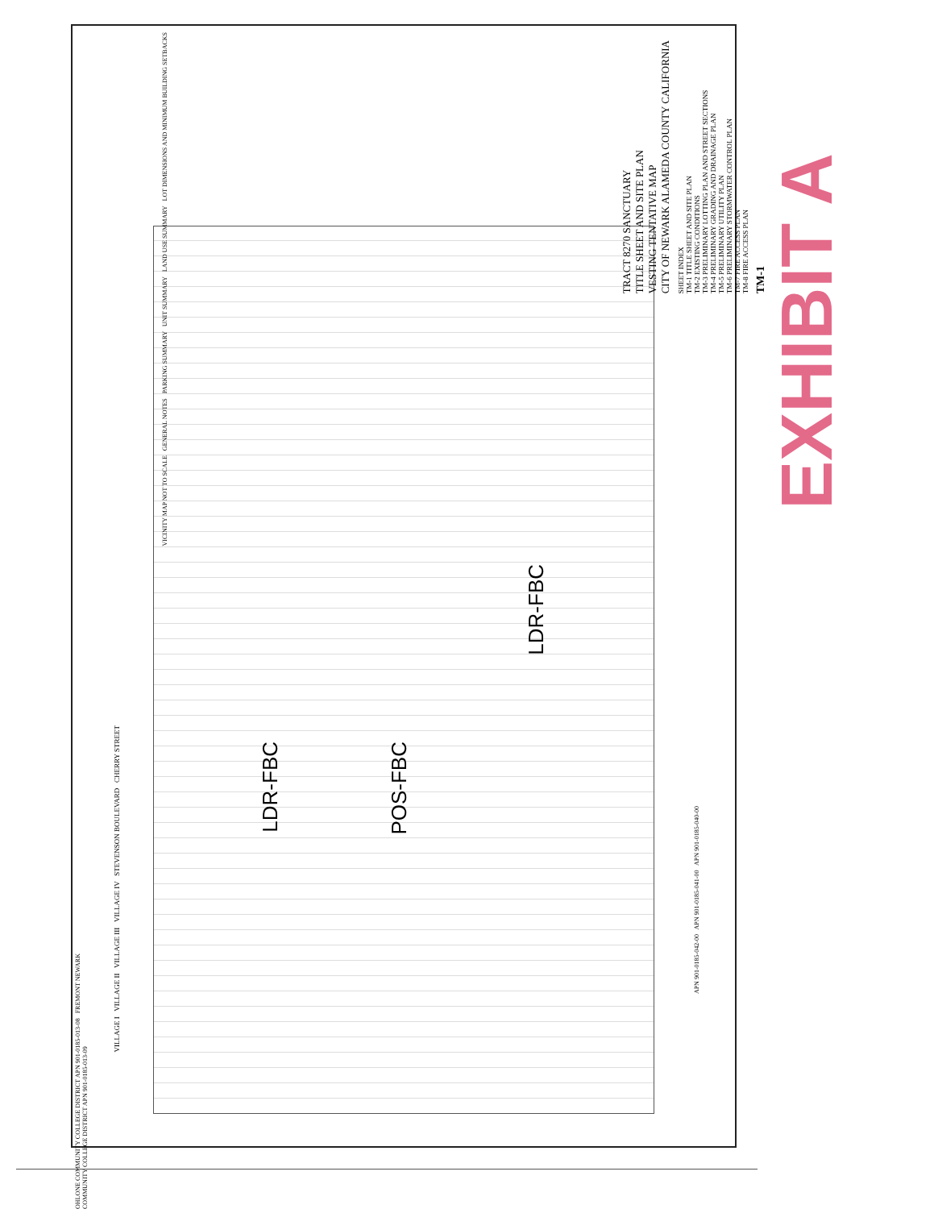LDR-FBC
POS-FBC
LDR-FBC
TRACT 8270 SANCTUARY
TITLE SHEET AND SITE PLAN
VESTING TENTATIVE MAP
CITY OF NEWARK ALAMEDA COUNTY CALIFORNIA
SHEET INDEX
TM-1 TITLE SHEET AND SITE PLAN
TM-2 EXISTING CONDITIONS
TM-3 PRELIMINARY LOTTING PLAN AND STREET SECTIONS
TM-4 PRELIMINARY GRADING AND DRAINAGE PLAN
TM-5 PRELIMINARY UTILITY PLAN
TM-6 PRELIMINARY STORMWATER CONTROL PLAN
TM-7 FIRE ACCESS PLAN
TM-8 FIRE ACCESS PLAN
TM-1
VICINITY MAP NOT TO SCALE GENERAL NOTES PARKING SUMMARY UNIT SUMMARY LAND USE SUMMARY LOT DIMENSIONS AND MINIMUM BUILDING SETBACKS
VILLAGE I VILLAGE II VILLAGE III VILLAGE IV STEVENSON BOULEVARD CHERRY STREET
APN 901-0185-042-00 APN 901-0185-041-00 APN 901-0185-040-00
OHLONE COMMUNITY COLLEGE DISTRICT APN 901-0185-013-08 FREMONT NEWARK COMMUNITY COLLEGE DISTRICT APN 901-0185-013-09
EXHIBIT A